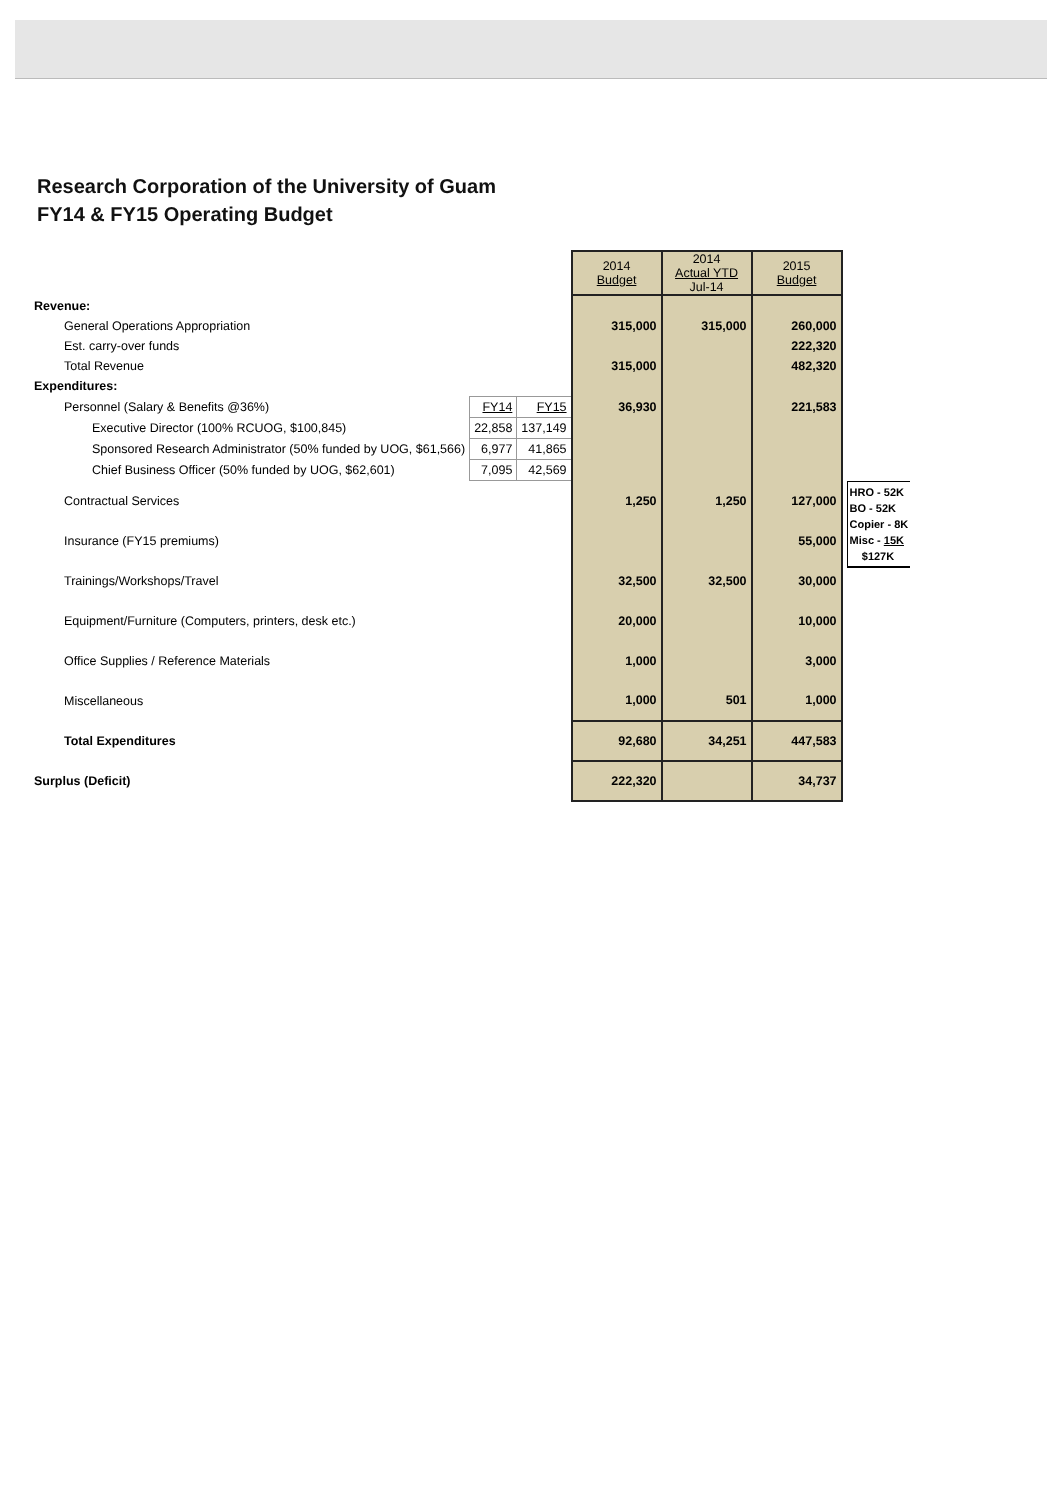Research Corporation of the University of Guam
FY14 & FY15 Operating Budget
| | | | 2014 Budget | 2014 Actual YTD Jul-14 | 2015 Budget | |
| Revenue: | | | | | | |
| General Operations Appropriation | | | 315,000 | 315,000 | 260,000 | |
| Est. carry-over funds | | | | | 222,320 | |
| Total Revenue | | | 315,000 | | 482,320 | |
| Expenditures: | | | | | | |
| Personnel (Salary & Benefits @36%) | FY14 | FY15 | 36,930 | | 221,583 | |
| Executive Director (100% RCUOG, $100,845) | 22,858 | 137,149 | | | | |
| Sponsored Research Administrator (50% funded by UOG, $61,566) | 6,977 | 41,865 | | | | |
| Chief Business Officer (50% funded by UOG, $62,601) | 7,095 | 42,569 | | | | |
| Contractual Services | | | 1,250 | 1,250 | 127,000 | HRO - 52K BO - 52K Copier - 8K Misc - 15K $127K |
| Insurance (FY15 premiums) | | | | | 55,000 | |
| Trainings/Workshops/Travel | | | 32,500 | 32,500 | 30,000 | |
| Equipment/Furniture (Computers, printers, desk etc.) | | | 20,000 | | 10,000 | |
| Office Supplies / Reference Materials | | | 1,000 | | 3,000 | |
| Miscellaneous | | | 1,000 | 501 | 1,000 | |
| Total Expenditures | | | 92,680 | 34,251 | 447,583 | |
| Surplus (Deficit) | | | 222,320 | | 34,737 | |